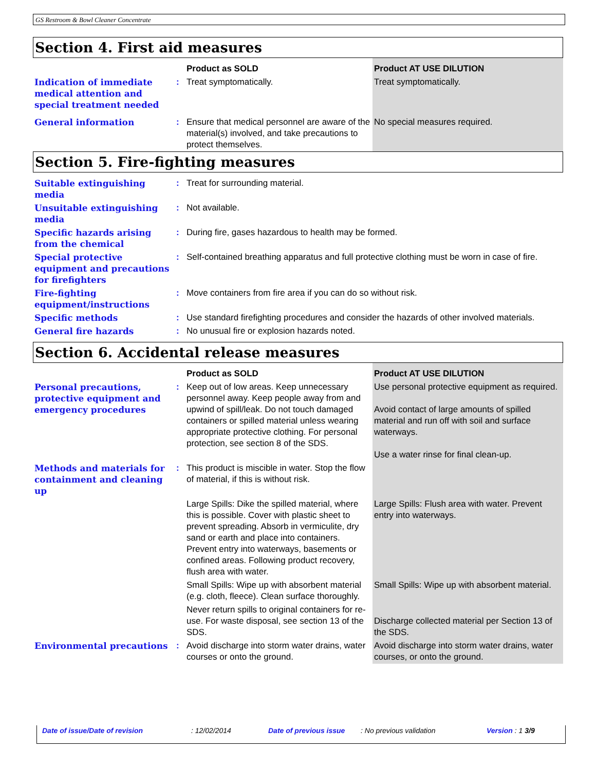GS Restroom & Bowl Cleaner Concentrate
Section 4. First aid measures
| | | Product as SOLD | Product AT USE DILUTION |
| Indication of immediate medical attention and special treatment needed | : | Treat symptomatically. | Treat symptomatically. |
| General information | : | Ensure that medical personnel are aware of the material(s) involved, and take precautions to protect themselves. | No special measures required. |
Section 5. Fire-fighting measures
| Suitable extinguishing media | : | Treat for surrounding material. |
| Unsuitable extinguishing media | : | Not available. |
| Specific hazards arising from the chemical | : | During fire, gases hazardous to health may be formed. |
| Special protective equipment and precautions for firefighters | : | Self-contained breathing apparatus and full protective clothing must be worn in case of fire. |
| Fire-fighting equipment/instructions | : | Move containers from fire area if you can do so without risk. |
| Specific methods | : | Use standard firefighting procedures and consider the hazards of other involved materials. |
| General fire hazards | : | No unusual fire or explosion hazards noted. |
Section 6. Accidental release measures
| | | Product as SOLD | Product AT USE DILUTION |
| Personal precautions, protective equipment and emergency procedures | : | Keep out of low areas. Keep unnecessary personnel away. Keep people away from and upwind of spill/leak. Do not touch damaged containers or spilled material unless wearing appropriate protective clothing. For personal protection, see section 8 of the SDS. | Use personal protective equipment as required. Avoid contact of large amounts of spilled material and run off with soil and surface waterways. Use a water rinse for final clean-up. |
| Methods and materials for containment and cleaning up | : | This product is miscible in water. Stop the flow of material, if this is without risk. | |
| | | Large Spills: Dike the spilled material, where this is possible. Cover with plastic sheet to prevent spreading. Absorb in vermiculite, dry sand or earth and place into containers. Prevent entry into waterways, basements or confined areas. Following product recovery, flush area with water. | Large Spills: Flush area with water. Prevent entry into waterways. |
| | | Small Spills: Wipe up with absorbent material (e.g. cloth, fleece). Clean surface thoroughly. | Small Spills: Wipe up with absorbent material. |
| | | Never return spills to original containers for re-use. For waste disposal, see section 13 of the SDS. | Discharge collected material per Section 13 of the SDS. |
| Environmental precautions | : | Avoid discharge into storm water drains, water courses or onto the ground. | Avoid discharge into storm water drains, water courses, or onto the ground. |
Date of issue/Date of revision : 12/02/2014 Date of previous issue : No previous validation Version : 1 3/9